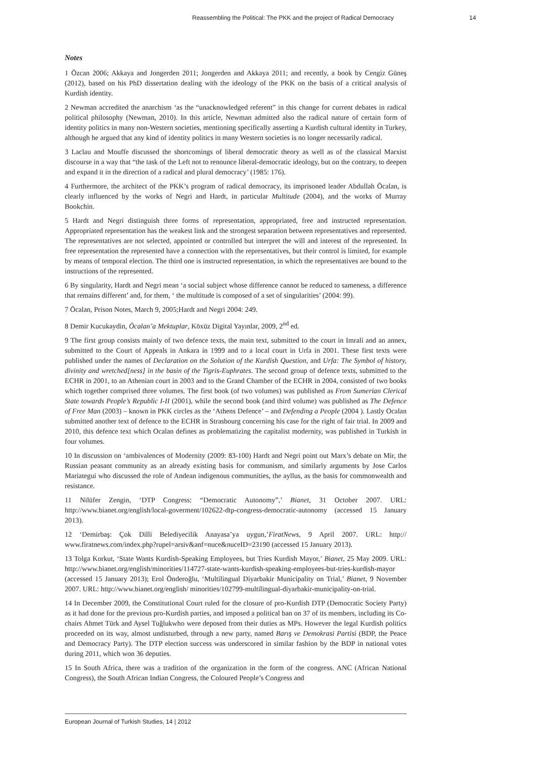Reassembling the Political: The PKK and the project of Radical Democracy 14
Notes
1 Özcan 2006; Akkaya and Jongerden 2011; Jongerden and Akkaya 2011; and recently, a book by Cengiz Güneş (2012), based on his PhD dissertation dealing with the ideology of the PKK on the basis of a critical analysis of Kurdish identity.
2 Newman accredited the anarchism ‘as the “unacknowledged referent” in this change for current debates in radical political philosophy (Newman, 2010). In this article, Newman admitted also the radical nature of certain form of identity politics in many non-Western societies, mentioning specifically asserting a Kurdish cultural identity in Turkey, although he argued that any kind of identity politics in many Western societies is no longer necessarily radical.
3 Laclau and Mouffe discussed the shortcomings of liberal democratic theory as well as of the classical Marxist discourse in a way that “the task of the Left not to renounce liberal-democratic ideology, but on the contrary, to deepen and expand it in the direction of a radical and plural democracy’ (1985: 176).
4 Furthermore, the architect of the PKK’s program of radical democracy, its imprisoned leader Abdullah Öcalan, is clearly influenced by the works of Negri and Hardt, in particular Multitude (2004), and the works of Murray Bookchin.
5 Hardt and Negri distinguish three forms of representation, appropriated, free and instructed representation. Appropriated representation has the weakest link and the strongest separation between representatives and represented. The representatives are not selected, appointed or controlled but interpret the will and interest of the represented. In free representation the represented have a connection with the representatives, but their control is limited, for example by means of temporal election. The third one is instructed representation, in which the representatives are bound to the instructions of the represented.
6 By singularity, Hardt and Negri mean ‘a social subject whose difference cannot be reduced to sameness, a difference that remains different’ and, for them, ‘ the multitude is composed of a set of singularities’ (2004: 99).
7 Öcalan, Prison Notes, March 9, 2005;Hardt and Negri 2004: 249.
8 Demir Kucukaydin, Öcalan’a Mektuplar, Köxüz Digital Yayınlar, 2009, 2<sup>nd</sup> ed.
9 The first group consists mainly of two defence texts, the main text, submitted to the court in Imrali and an annex, submitted to the Court of Appeals in Ankara in 1999 and to a local court in Urfa in 2001. These first texts were published under the names of Declaration on the Solution of the Kurdish Question, and Urfa: The Symbol of history, divinity and wretched[ness] in the basin of the Tigris-Euphrates. The second group of defence texts, submitted to the ECHR in 2001, to an Athenian court in 2003 and to the Grand Chamber of the ECHR in 2004, consisted of two books which together comprised three volumes. The first book (of two volumes) was published as From Sumerian Clerical State towards People’s Republic I-II (2001), while the second book (and third volume) was published as The Defence of Free Man (2003) – known in PKK circles as the ‘Athens Defence’ – and Defending a People (2004 ). Lastly Ocalan submitted another text of defence to the ECHR in Strasbourg concerning his case for the right of fair trial. In 2009 and 2010, this defence text which Ocalan defines as problematizing the capitalist modernity, was published in Turkish in four volumes.
10 In discussion on ‘ambivalences of Modernity (2009: 83-100) Hardt and Negri point out Marx’s debate on Mir, the Russian peasant community as an already existing basis for communism, and similarly arguments by Jose Carlos Mariategui who discussed the role of Andean indigenous communities, the ayllus, as the basis for commonwealth and resistance.
11 Nilüfer Zengin, ‘DTP Congress: “Democratic Autonomy”,’ Bianet, 31 October 2007. URL: http://www.bianet.org/english/local-goverment/102622-dtp-congress-democratic-autonomy (accessed 15 January 2013).
12 ‘Demirbaş: Çok Dilli Belediyecilik Anayasa’ya uygun,’FiratNews, 9 April 2007. URL: http:// www.firatnews.com/index.php?rupel=arsiv&anf=nuce&nuceID=23190 (accessed 15 January 2013).
13 Tolga Korkut, ‘State Wants Kurdish-Speaking Employees, but Tries Kurdish Mayor,’ Bianet, 25 May 2009. URL: http://www.bianet.org/english/minorities/114727-state-wants-kurdish-speaking-employees-but-tries-kurdish-mayor (accessed 15 January 2013); Erol Önderoğlu, ‘Multilingual Diyarbakir Municipality on Trial,’ Bianet, 9 November 2007. URL: http://www.bianet.org/english/ minorities/102799-multilingual-diyarbakir-municipality-on-trial.
14 In December 2009, the Constitutional Court ruled for the closure of pro-Kurdish DTP (Democratic Society Party) as it had done for the previous pro-Kurdish parties, and imposed a political ban on 37 of its members, including its Co-chairs Ahmet Türk and Aysel Tuğlukwho were deposed from their duties as MPs. However the legal Kurdish politics proceeded on its way, almost undisturbed, through a new party, named Barış ve Demokrasi Partisi (BDP, the Peace and Democracy Party). The DTP election success was underscored in similar fashion by the BDP in national votes during 2011, which won 36 deputies.
15 In South Africa, there was a tradition of the organization in the form of the congress. ANC (African National Congress), the South African Indian Congress, the Coloured People’s Congress and
European Journal of Turkish Studies, 14 | 2012